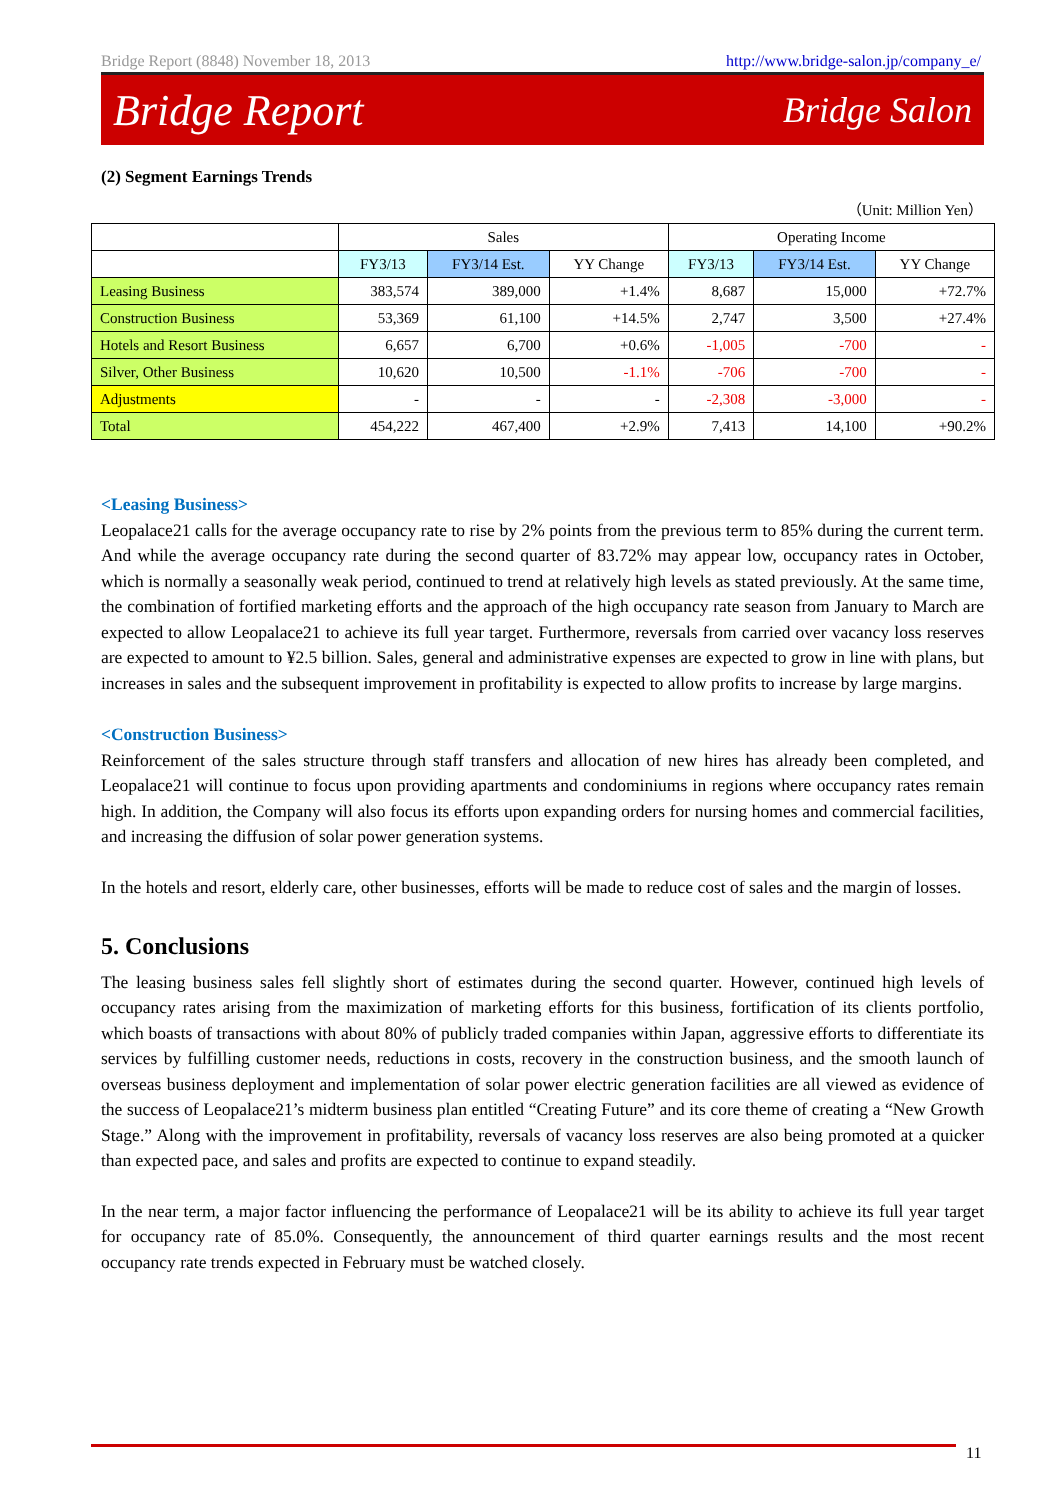Bridge Report (8848) November 18, 2013 http://www.bridge-salon.jp/company_e/
Bridge Report Bridge Salon
(2) Segment Earnings Trends
（Unit: Million Yen）
| | Sales | | | Operating Income | | |
| --- | --- | --- | --- | --- | --- | --- |
| | FY3/13 | FY3/14 Est. | YY Change | FY3/13 | FY3/14 Est. | YY Change |
| Leasing Business | 383,574 | 389,000 | +1.4% | 8,687 | 15,000 | +72.7% |
| Construction Business | 53,369 | 61,100 | +14.5% | 2,747 | 3,500 | +27.4% |
| Hotels and Resort Business | 6,657 | 6,700 | +0.6% | -1,005 | -700 | - |
| Silver, Other Business | 10,620 | 10,500 | -1.1% | -706 | -700 | - |
| Adjustments | - | - | - | -2,308 | -3,000 | - |
| Total | 454,222 | 467,400 | +2.9% | 7,413 | 14,100 | +90.2% |
<Leasing Business>
Leopalace21 calls for the average occupancy rate to rise by 2% points from the previous term to 85% during the current term. And while the average occupancy rate during the second quarter of 83.72% may appear low, occupancy rates in October, which is normally a seasonally weak period, continued to trend at relatively high levels as stated previously. At the same time, the combination of fortified marketing efforts and the approach of the high occupancy rate season from January to March are expected to allow Leopalace21 to achieve its full year target. Furthermore, reversals from carried over vacancy loss reserves are expected to amount to ¥2.5 billion. Sales, general and administrative expenses are expected to grow in line with plans, but increases in sales and the subsequent improvement in profitability is expected to allow profits to increase by large margins.
<Construction Business>
Reinforcement of the sales structure through staff transfers and allocation of new hires has already been completed, and Leopalace21 will continue to focus upon providing apartments and condominiums in regions where occupancy rates remain high. In addition, the Company will also focus its efforts upon expanding orders for nursing homes and commercial facilities, and increasing the diffusion of solar power generation systems.
In the hotels and resort, elderly care, other businesses, efforts will be made to reduce cost of sales and the margin of losses.
5. Conclusions
The leasing business sales fell slightly short of estimates during the second quarter. However, continued high levels of occupancy rates arising from the maximization of marketing efforts for this business, fortification of its clients portfolio, which boasts of transactions with about 80% of publicly traded companies within Japan, aggressive efforts to differentiate its services by fulfilling customer needs, reductions in costs, recovery in the construction business, and the smooth launch of overseas business deployment and implementation of solar power electric generation facilities are all viewed as evidence of the success of Leopalace21’s midterm business plan entitled “Creating Future” and its core theme of creating a “New Growth Stage.” Along with the improvement in profitability, reversals of vacancy loss reserves are also being promoted at a quicker than expected pace, and sales and profits are expected to continue to expand steadily.
In the near term, a major factor influencing the performance of Leopalace21 will be its ability to achieve its full year target for occupancy rate of 85.0%. Consequently, the announcement of third quarter earnings results and the most recent occupancy rate trends expected in February must be watched closely.
11